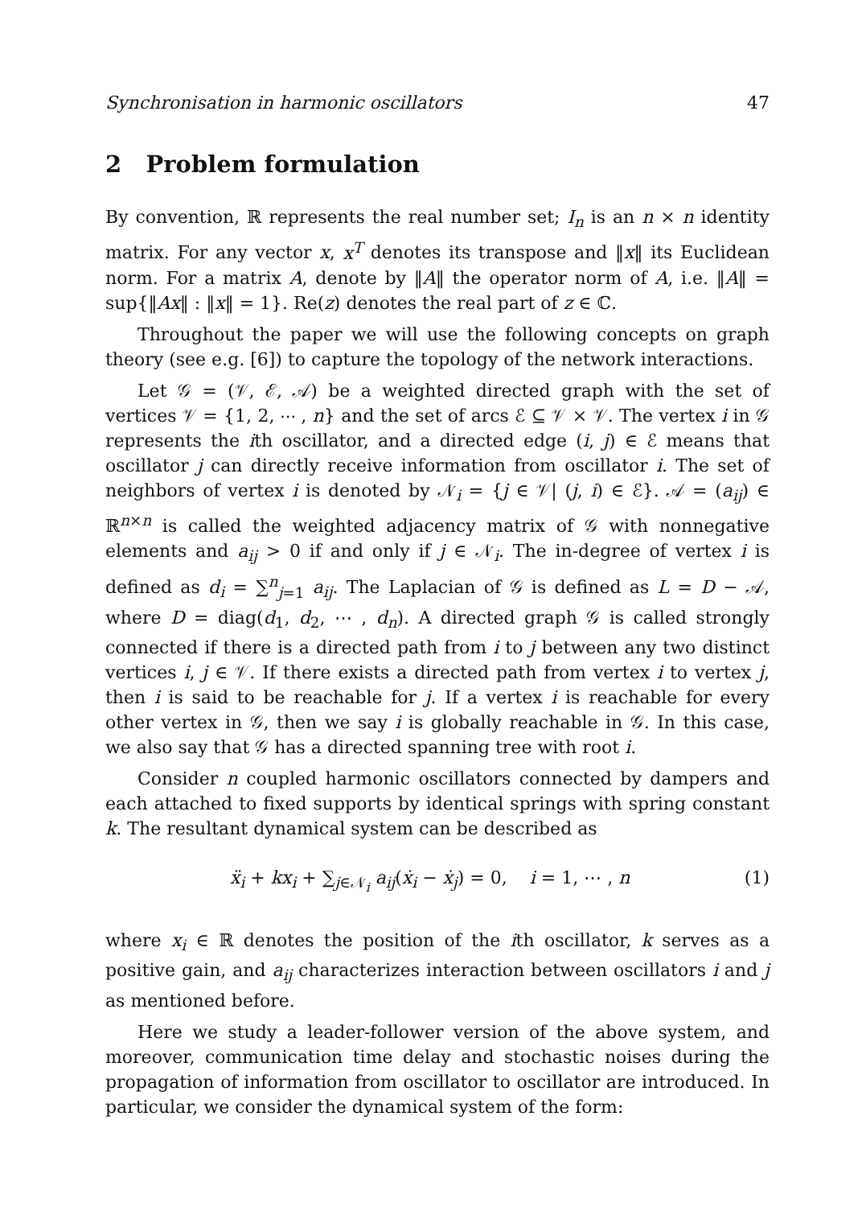Synchronisation in harmonic oscillators 47
2 Problem formulation
By convention, ℝ represents the real number set; I<sub>n</sub> is an n × n identity matrix. For any vector x, x<sup>T</sup> denotes its transpose and ‖x‖ its Euclidean norm. For a matrix A, denote by ‖A‖ the operator norm of A, i.e. ‖A‖ = sup{‖Ax‖ : ‖x‖ = 1}. Re(z) denotes the real part of z ∈ ℂ.
Throughout the paper we will use the following concepts on graph theory (see e.g. [6]) to capture the topology of the network interactions.
Let 𝒢 = (𝒱, ℰ, 𝒜) be a weighted directed graph with the set of vertices 𝒱 = {1, 2, ⋯ , n} and the set of arcs ℰ ⊆ 𝒱 × 𝒱. The vertex i in 𝒢 represents the ith oscillator, and a directed edge (i, j) ∈ ℰ means that oscillator j can directly receive information from oscillator i. The set of neighbors of vertex i is denoted by 𝒩<sub>i</sub> = {j ∈ 𝒱| (j, i) ∈ ℰ}. 𝒜 = (a<sub>ij</sub>) ∈ ℝ<sup>n×n</sup> is called the weighted adjacency matrix of 𝒢 with nonnegative elements and a<sub>ij</sub> > 0 if and only if j ∈ 𝒩<sub>i</sub>. The in-degree of vertex i is defined as d<sub>i</sub> = ∑<sup>n</sup><sub>j=1</sub> a<sub>ij</sub>. The Laplacian of 𝒢 is defined as L = D − 𝒜, where D = diag(d<sub>1</sub>, d<sub>2</sub>, ⋯ , d<sub>n</sub>). A directed graph 𝒢 is called strongly connected if there is a directed path from i to j between any two distinct vertices i, j ∈ 𝒱. If there exists a directed path from vertex i to vertex j, then i is said to be reachable for j. If a vertex i is reachable for every other vertex in 𝒢, then we say i is globally reachable in 𝒢. In this case, we also say that 𝒢 has a directed spanning tree with root i.
Consider n coupled harmonic oscillators connected by dampers and each attached to fixed supports by identical springs with spring constant k. The resultant dynamical system can be described as
ẍ<sub>i</sub> + kx<sub>i</sub> + ∑<sub>j∈𝒩<sub>i</sub></sub> a<sub>ij</sub>(ẋ<sub>i</sub> − ẋ<sub>j</sub>) = 0, i = 1, ⋯ , n (1)
where x<sub>i</sub> ∈ ℝ denotes the position of the ith oscillator, k serves as a positive gain, and a<sub>ij</sub> characterizes interaction between oscillators i and j as mentioned before.
Here we study a leader-follower version of the above system, and moreover, communication time delay and stochastic noises during the propagation of information from oscillator to oscillator are introduced. In particular, we consider the dynamical system of the form: